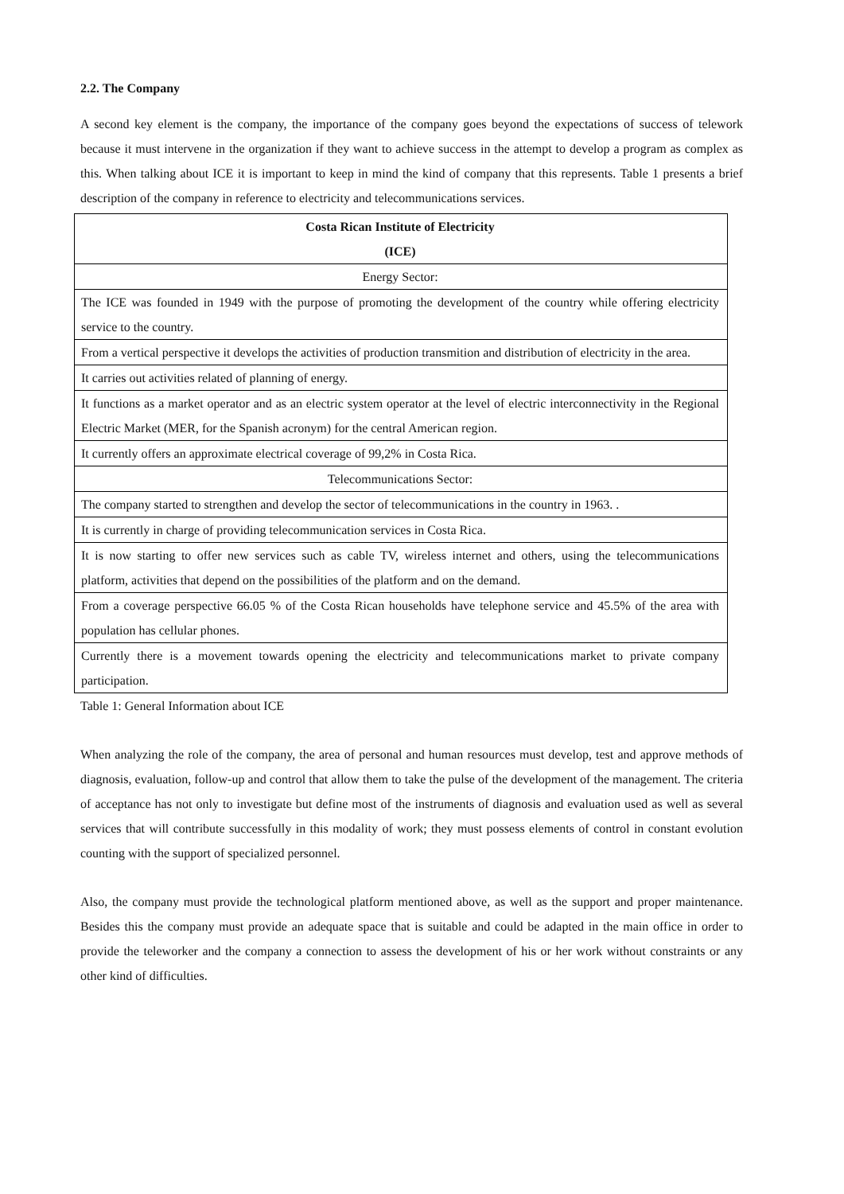2.2. The Company
A second key element is the company, the importance of the company goes beyond the expectations of success of telework because it must intervene in the organization if they want to achieve success in the attempt to develop a program as complex as this. When talking about ICE it is important to keep in mind the kind of company that this represents. Table 1 presents a brief description of the company in reference to electricity and telecommunications services.
| Costa Rican Institute of Electricity (ICE) |
| --- |
| Energy Sector: |
| The ICE was founded in 1949 with the purpose of promoting the development of the country while offering electricity service to the country. |
| From a vertical perspective it develops the activities of production transmition and distribution of electricity in the area. |
| It carries out activities related of planning of energy. |
| It functions as a market operator and as an electric system operator at the level of electric interconnectivity in the Regional Electric Market (MER, for the Spanish acronym) for the central American region. |
| It currently offers an approximate electrical coverage of 99,2% in Costa Rica. |
| Telecommunications Sector: |
| The company started to strengthen and develop the sector of telecommunications in the country in 1963. . |
| It is currently in charge of providing telecommunication services in Costa Rica. |
| It is now starting to offer new services such as cable TV, wireless internet and others, using the telecommunications platform, activities that depend on the possibilities of the platform and on the demand. |
| From a coverage perspective 66.05 % of the Costa Rican households have telephone service and 45.5% of the area with population has cellular phones. |
| Currently there is a movement towards opening the electricity and telecommunications market to private company participation. |
Table 1: General Information about ICE
When analyzing the role of the company, the area of personal and human resources must develop, test and approve methods of diagnosis, evaluation, follow-up and control that allow them to take the pulse of the development of the management. The criteria of acceptance has not only to investigate but define most of the instruments of diagnosis and evaluation used as well as several services that will contribute successfully in this modality of work; they must possess elements of control in constant evolution counting with the support of specialized personnel.
Also, the company must provide the technological platform mentioned above, as well as the support and proper maintenance. Besides this the company must provide an adequate space that is suitable and could be adapted in the main office in order to provide the teleworker and the company a connection to assess the development of his or her work without constraints or any other kind of difficulties.